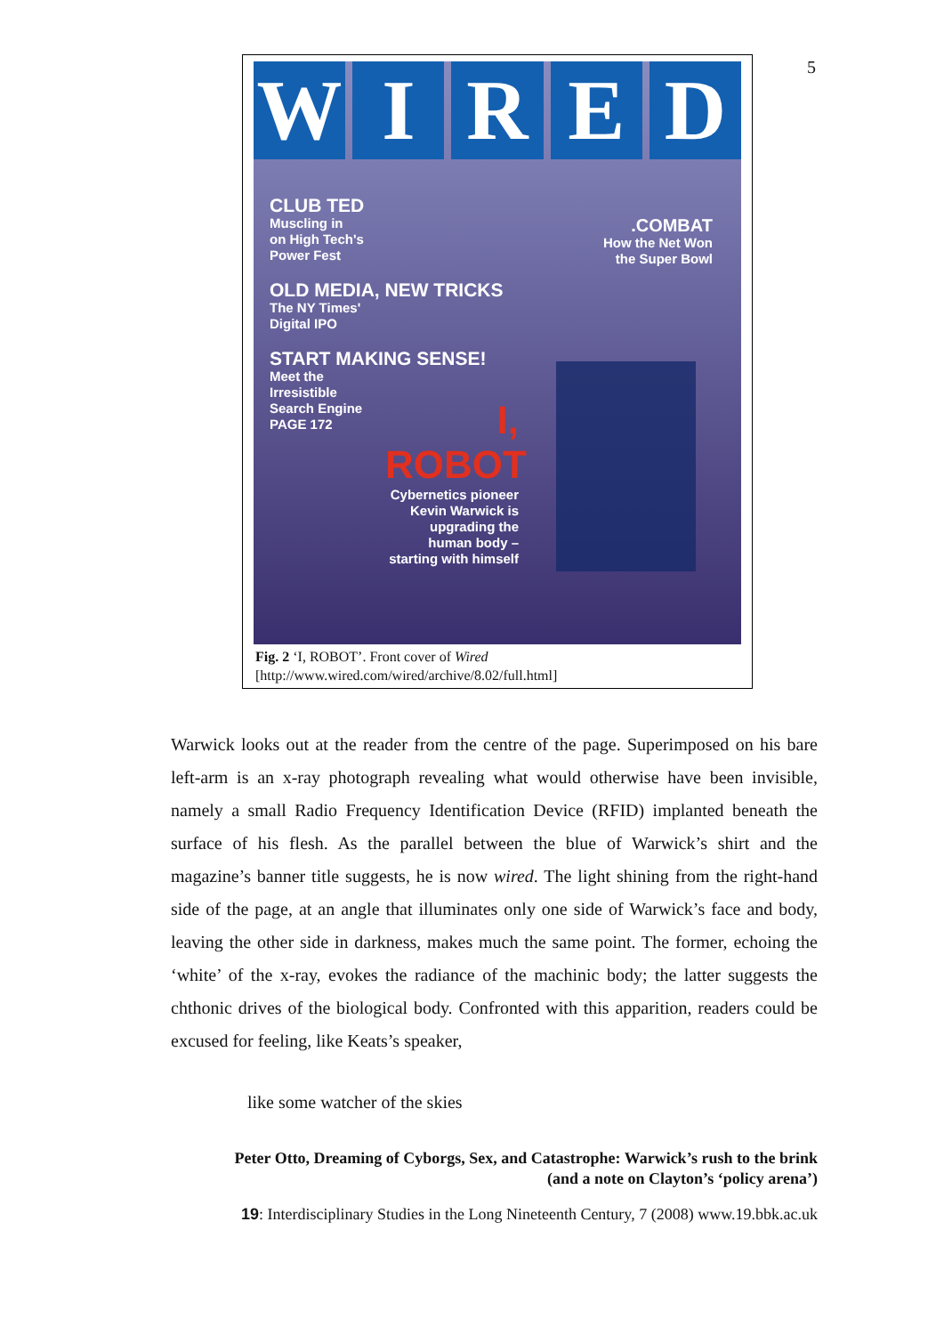5
W I R E D
CLUB TED
Muscling in
on High Tech's
Power Fest
OLD MEDIA, NEW TRICKS
The NY Times'
Digital IPO
START MAKING SENSE!
Meet the
Irresistible
Search Engine
PAGE 172
.COMBAT
How the Net Won
the Super Bowl
I, ROBOT
Cybernetics pioneer Kevin Warwick is upgrading the human body – starting with himself
Fig. 2 ‘I, ROBOT’. Front cover of Wired
[http://www.wired.com/wired/archive/8.02/full.html]
Warwick looks out at the reader from the centre of the page. Superimposed on his bare left-arm is an x-ray photograph revealing what would otherwise have been invisible, namely a small Radio Frequency Identification Device (RFID) implanted beneath the surface of his flesh. As the parallel between the blue of Warwick’s shirt and the magazine’s banner title suggests, he is now wired. The light shining from the right-hand side of the page, at an angle that illuminates only one side of Warwick’s face and body, leaving the other side in darkness, makes much the same point. The former, echoing the ‘white’ of the x-ray, evokes the radiance of the machinic body; the latter suggests the chthonic drives of the biological body. Confronted with this apparition, readers could be excused for feeling, like Keats’s speaker,
like some watcher of the skies
Peter Otto, Dreaming of Cyborgs, Sex, and Catastrophe: Warwick’s rush to the brink
(and a note on Clayton’s ‘policy arena’)
19: Interdisciplinary Studies in the Long Nineteenth Century, 7 (2008) www.19.bbk.ac.uk